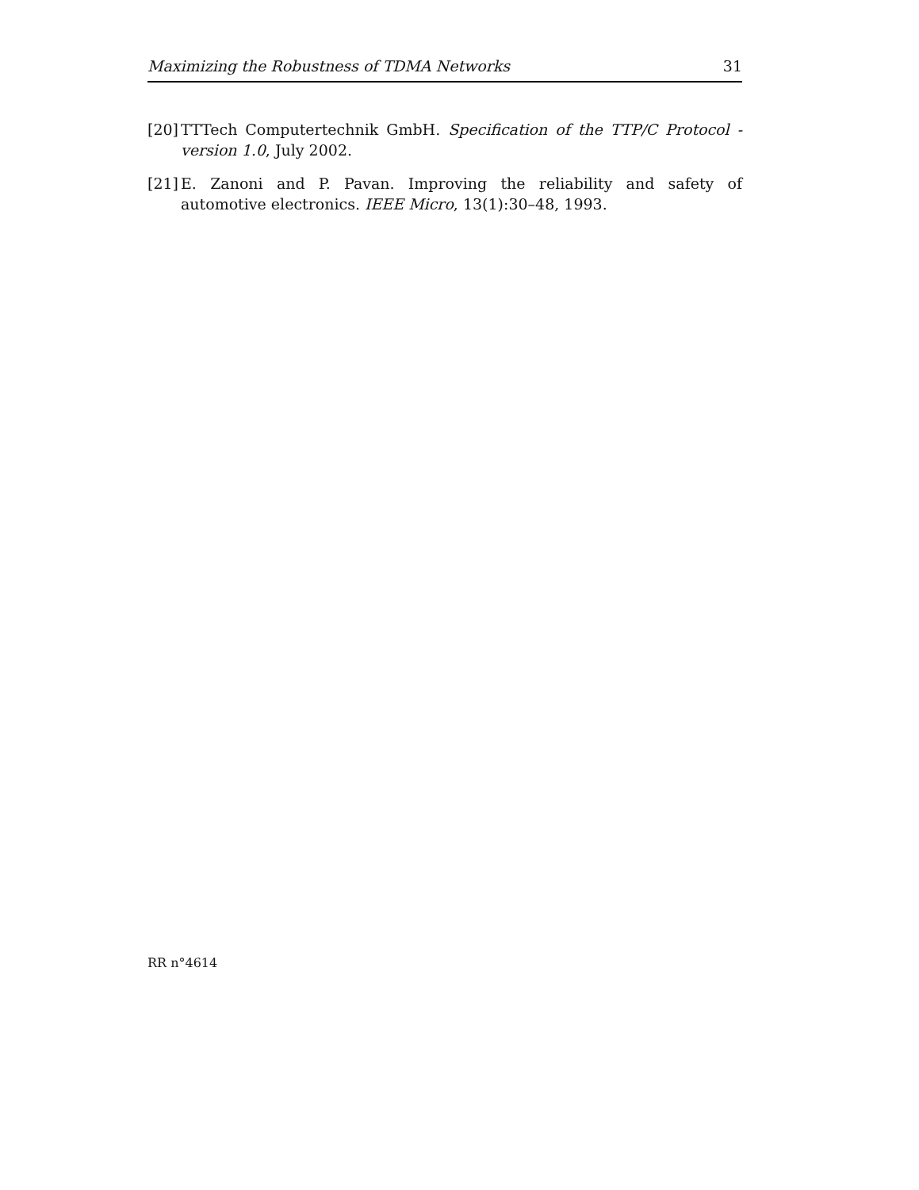Maximizing the Robustness of TDMA Networks 31
[20] TTTech Computertechnik GmbH. Specification of the TTP/C Protocol - version 1.0, July 2002.
[21] E. Zanoni and P. Pavan. Improving the reliability and safety of automotive electronics. IEEE Micro, 13(1):30–48, 1993.
RR n°4614